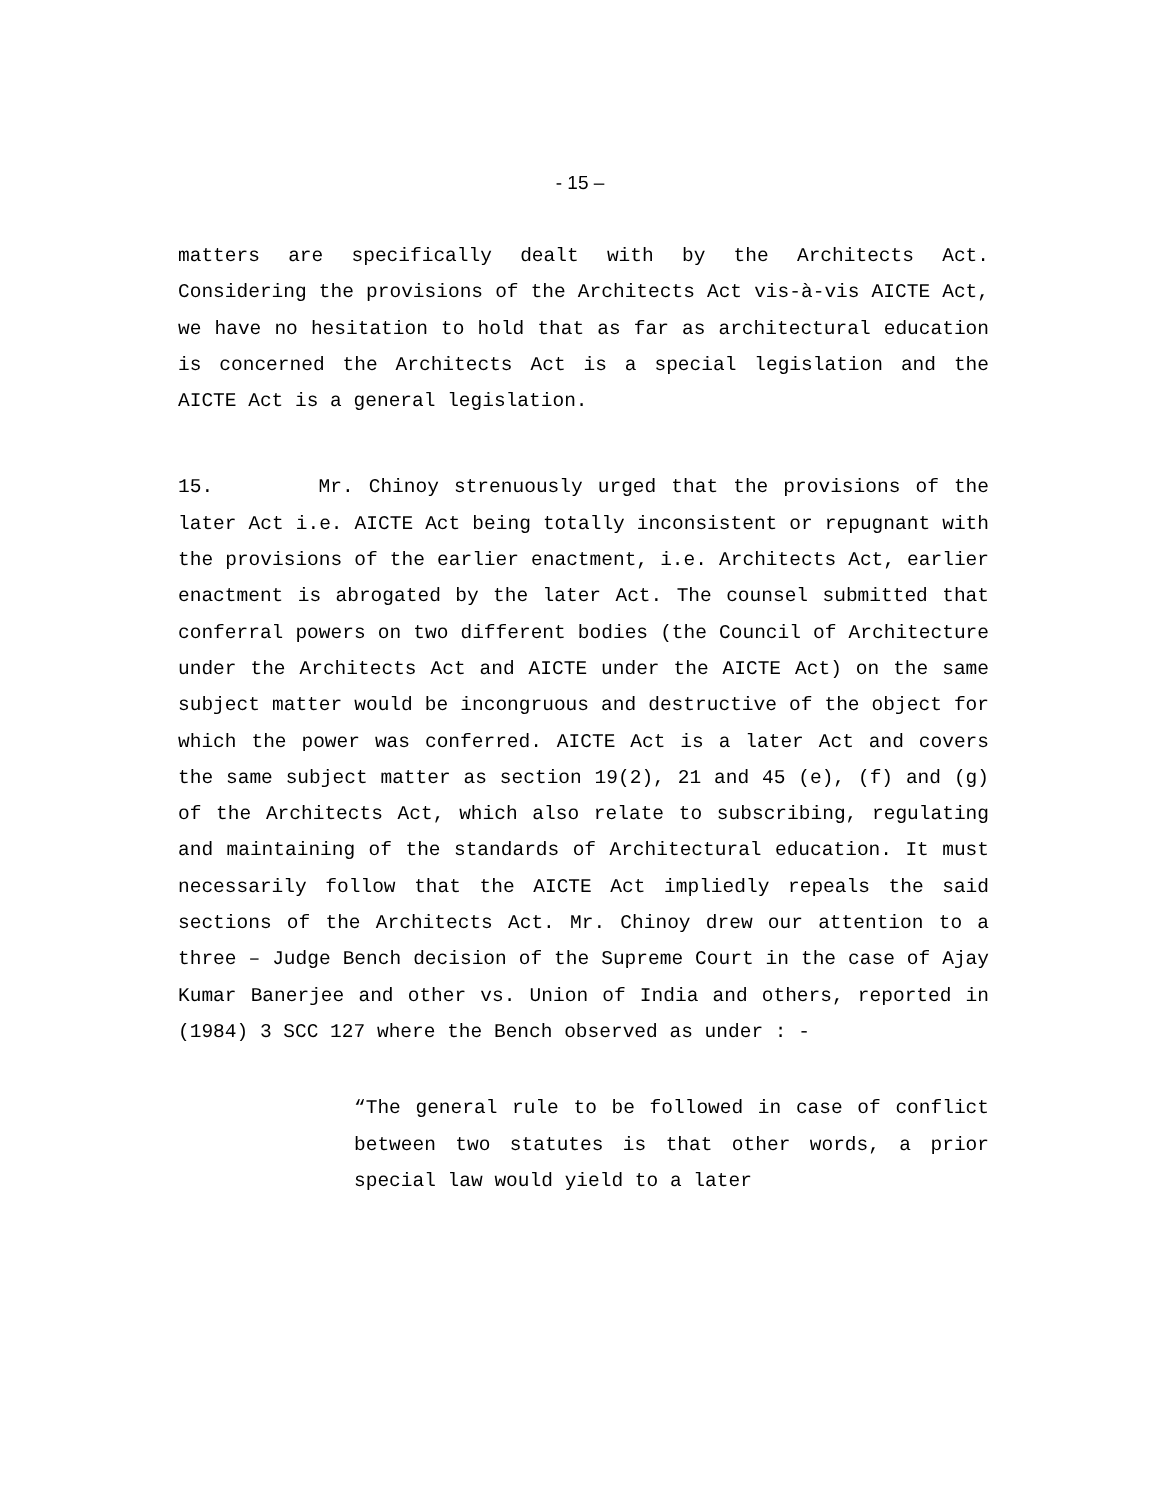- 15 –
matters are specifically dealt with by the Architects Act. Considering the provisions of the Architects Act vis-à-vis AICTE Act, we have no hesitation to hold that as far as architectural education is concerned the Architects Act is a special legislation and the AICTE Act is a general legislation.
15. Mr. Chinoy strenuously urged that the provisions of the later Act i.e. AICTE Act being totally inconsistent or repugnant with the provisions of the earlier enactment, i.e. Architects Act, earlier enactment is abrogated by the later Act. The counsel submitted that conferral powers on two different bodies (the Council of Architecture under the Architects Act and AICTE under the AICTE Act) on the same subject matter would be incongruous and destructive of the object for which the power was conferred. AICTE Act is a later Act and covers the same subject matter as section 19(2), 21 and 45 (e), (f) and (g) of the Architects Act, which also relate to subscribing, regulating and maintaining of the standards of Architectural education. It must necessarily follow that the AICTE Act impliedly repeals the said sections of the Architects Act. Mr. Chinoy drew our attention to a three – Judge Bench decision of the Supreme Court in the case of Ajay Kumar Banerjee and other vs. Union of India and others, reported in (1984) 3 SCC 127 where the Bench observed as under : -
“The general rule to be followed in case of conflict between two statutes is that other words, a prior special law would yield to a later